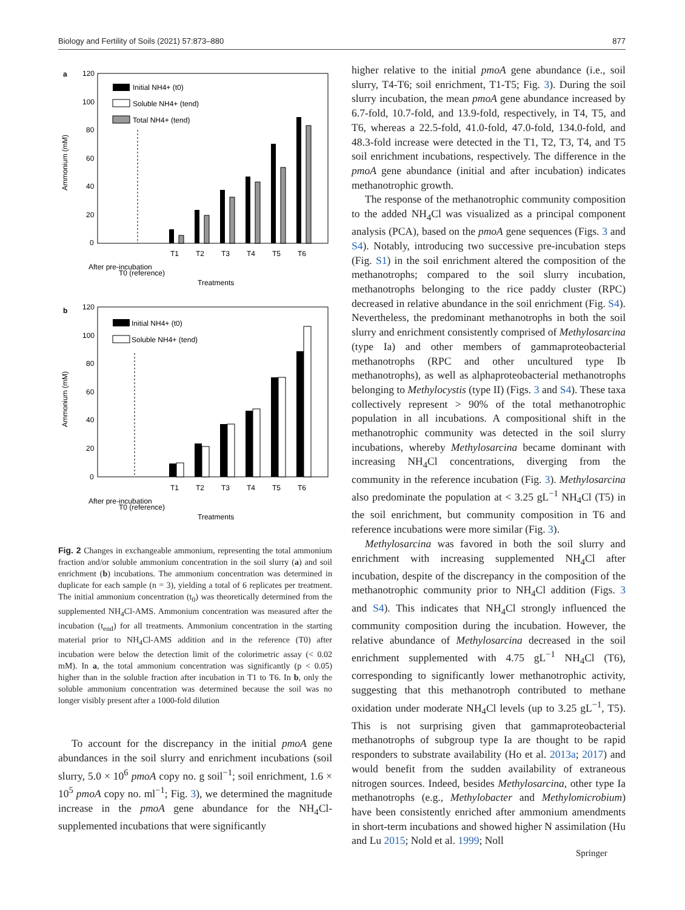Biology and Fertility of Soils (2021) 57:873–880 877
a
120
100
80
60
40
20
0
Ammonium (mM)
Initial NH4+ (t0)
Soluble NH4+ (tend)
Total NH4+ (tend)
After pre-incubation
T0 (reference)
T1
T2
T3
T4
T5
T6
Treatments
b
120
100
80
60
40
20
0
Ammonium (mM)
Initial NH4+ (t0)
Soluble NH4+ (tend)
After pre-incubation
T0 (reference)
T1
T2
T3
T4
T5
T6
Treatments
Fig. 2 Changes in exchangeable ammonium, representing the total ammonium fraction and/or soluble ammonium concentration in the soil slurry (a) and soil enrichment (b) incubations. The ammonium concentration was determined in duplicate for each sample (n = 3), yielding a total of 6 replicates per treatment. The initial ammonium concentration (t<sub>0</sub>) was theoretically determined from the supplemented NH<sub>4</sub>Cl-AMS. Ammonium concentration was measured after the incubation (t<sub>end</sub>) for all treatments. Ammonium concentration in the starting material prior to NH<sub>4</sub>Cl-AMS addition and in the reference (T0) after incubation were below the detection limit of the colorimetric assay (< 0.02 mM). In a, the total ammonium concentration was significantly (p < 0.05) higher than in the soluble fraction after incubation in T1 to T6. In b, only the soluble ammonium concentration was determined because the soil was no longer visibly present after a 1000-fold dilution
To account for the discrepancy in the initial pmoA gene abundances in the soil slurry and enrichment incubations (soil slurry, 5.0 × 10<sup>6</sup> pmoA copy no. g soil<sup>−1</sup>; soil enrichment, 1.6 × 10<sup>5</sup> pmoA copy no. ml<sup>−1</sup>; Fig. 3), we determined the magnitude increase in the pmoA gene abundance for the NH<sub>4</sub>Cl-supplemented incubations that were significantly
higher relative to the initial pmoA gene abundance (i.e., soil slurry, T4-T6; soil enrichment, T1-T5; Fig. 3). During the soil slurry incubation, the mean pmoA gene abundance increased by 6.7-fold, 10.7-fold, and 13.9-fold, respectively, in T4, T5, and T6, whereas a 22.5-fold, 41.0-fold, 47.0-fold, 134.0-fold, and 48.3-fold increase were detected in the T1, T2, T3, T4, and T5 soil enrichment incubations, respectively. The difference in the pmoA gene abundance (initial and after incubation) indicates methanotrophic growth.
The response of the methanotrophic community composition to the added NH<sub>4</sub>Cl was visualized as a principal component analysis (PCA), based on the pmoA gene sequences (Figs. 3 and S4). Notably, introducing two successive pre-incubation steps (Fig. S1) in the soil enrichment altered the composition of the methanotrophs; compared to the soil slurry incubation, methanotrophs belonging to the rice paddy cluster (RPC) decreased in relative abundance in the soil enrichment (Fig. S4). Nevertheless, the predominant methanotrophs in both the soil slurry and enrichment consistently comprised of Methylosarcina (type Ia) and other members of gammaproteobacterial methanotrophs (RPC and other uncultured type Ib methanotrophs), as well as alphaproteobacterial methanotrophs belonging to Methylocystis (type II) (Figs. 3 and S4). These taxa collectively represent > 90% of the total methanotrophic population in all incubations. A compositional shift in the methanotrophic community was detected in the soil slurry incubations, whereby Methylosarcina became dominant with increasing NH<sub>4</sub>Cl concentrations, diverging from the community in the reference incubation (Fig. 3). Methylosarcina also predominate the population at < 3.25 gL<sup>−1</sup> NH<sub>4</sub>Cl (T5) in the soil enrichment, but community composition in T6 and reference incubations were more similar (Fig. 3).
Methylosarcina was favored in both the soil slurry and enrichment with increasing supplemented NH<sub>4</sub>Cl after incubation, despite of the discrepancy in the composition of the methanotrophic community prior to NH<sub>4</sub>Cl addition (Figs. 3 and S4). This indicates that NH<sub>4</sub>Cl strongly influenced the community composition during the incubation. However, the relative abundance of Methylosarcina decreased in the soil enrichment supplemented with 4.75 gL<sup>−1</sup> NH<sub>4</sub>Cl (T6), corresponding to significantly lower methanotrophic activity, suggesting that this methanotroph contributed to methane oxidation under moderate NH<sub>4</sub>Cl levels (up to 3.25 gL<sup>−1</sup>, T5). This is not surprising given that gammaproteobacterial methanotrophs of subgroup type Ia are thought to be rapid responders to substrate availability (Ho et al. 2013a; 2017) and would benefit from the sudden availability of extraneous nitrogen sources. Indeed, besides Methylosarcina, other type Ia methanotrophs (e.g., Methylobacter and Methylomicrobium) have been consistently enriched after ammonium amendments in short-term incubations and showed higher N assimilation (Hu and Lu 2015; Nold et al. 1999; Noll
Springer